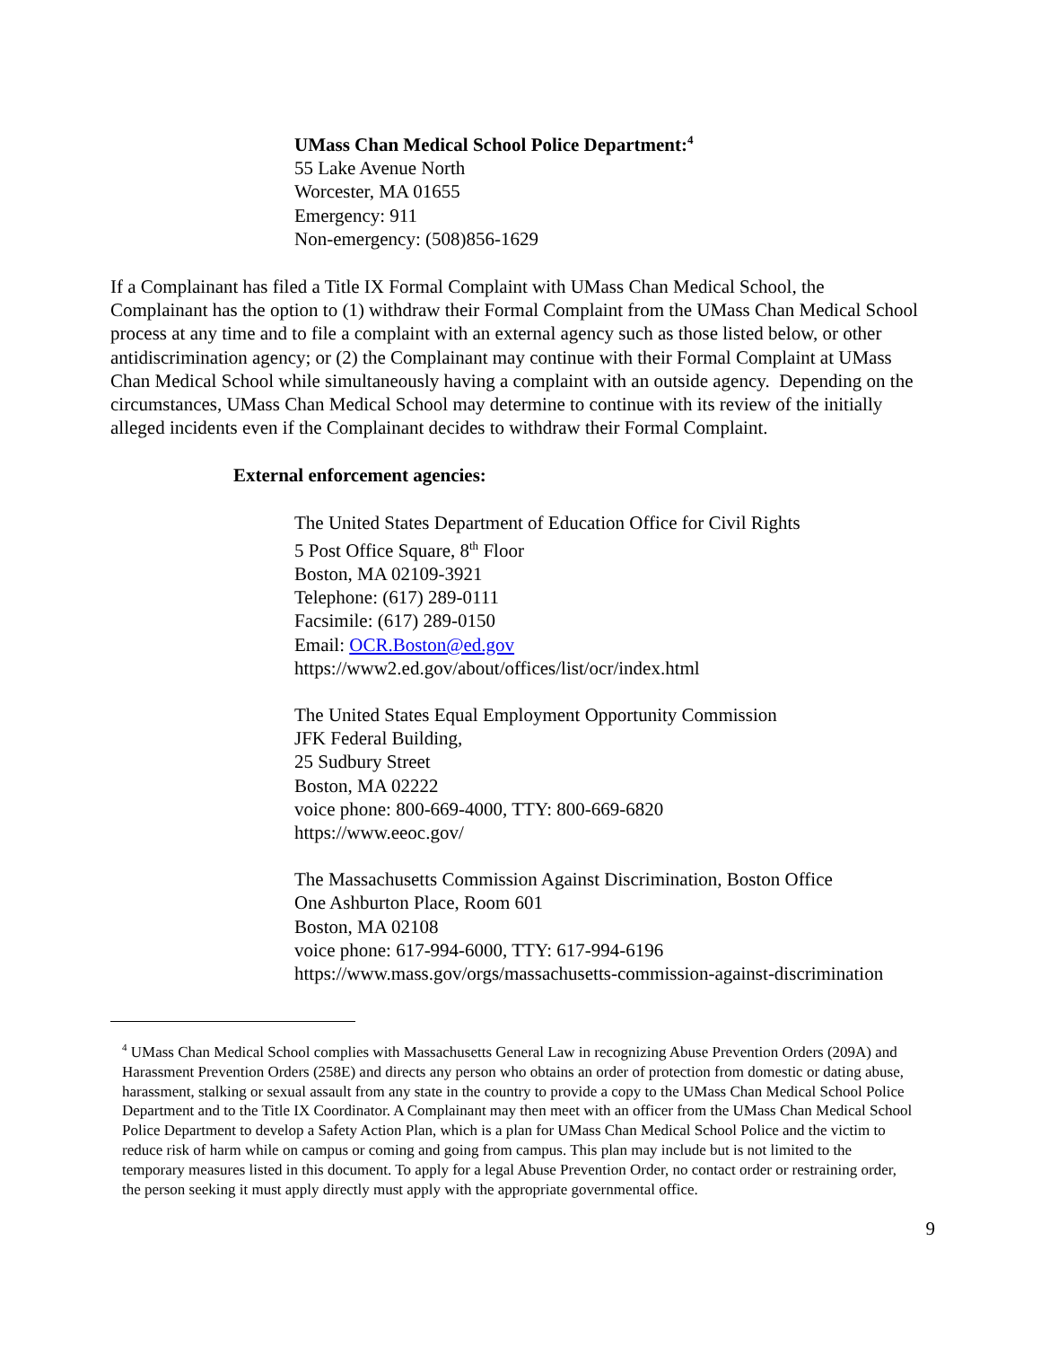UMass Chan Medical School Police Department:<sup>4</sup>
55 Lake Avenue North
Worcester, MA 01655
Emergency: 911
Non-emergency: (508)856-1629
If a Complainant has filed a Title IX Formal Complaint with UMass Chan Medical School, the Complainant has the option to (1) withdraw their Formal Complaint from the UMass Chan Medical School process at any time and to file a complaint with an external agency such as those listed below, or other antidiscrimination agency; or (2) the Complainant may continue with their Formal Complaint at UMass Chan Medical School while simultaneously having a complaint with an outside agency. Depending on the circumstances, UMass Chan Medical School may determine to continue with its review of the initially alleged incidents even if the Complainant decides to withdraw their Formal Complaint.
External enforcement agencies:
The United States Department of Education Office for Civil Rights
5 Post Office Square, 8<sup>th</sup> Floor
Boston, MA 02109-3921
Telephone: (617) 289-0111
Facsimile: (617) 289-0150
Email: OCR.Boston@ed.gov
https://www2.ed.gov/about/offices/list/ocr/index.html
The United States Equal Employment Opportunity Commission
JFK Federal Building,
25 Sudbury Street
Boston, MA 02222
voice phone: 800-669-4000, TTY: 800-669-6820
https://www.eeoc.gov/
The Massachusetts Commission Against Discrimination, Boston Office
One Ashburton Place, Room 601
Boston, MA 02108
voice phone: 617-994-6000, TTY: 617-994-6196
https://www.mass.gov/orgs/massachusetts-commission-against-discrimination
<sup>4</sup> UMass Chan Medical School complies with Massachusetts General Law in recognizing Abuse Prevention Orders (209A) and Harassment Prevention Orders (258E) and directs any person who obtains an order of protection from domestic or dating abuse, harassment, stalking or sexual assault from any state in the country to provide a copy to the UMass Chan Medical School Police Department and to the Title IX Coordinator. A Complainant may then meet with an officer from the UMass Chan Medical School Police Department to develop a Safety Action Plan, which is a plan for UMass Chan Medical School Police and the victim to reduce risk of harm while on campus or coming and going from campus. This plan may include but is not limited to the temporary measures listed in this document. To apply for a legal Abuse Prevention Order, no contact order or restraining order, the person seeking it must apply directly must apply with the appropriate governmental office.
9